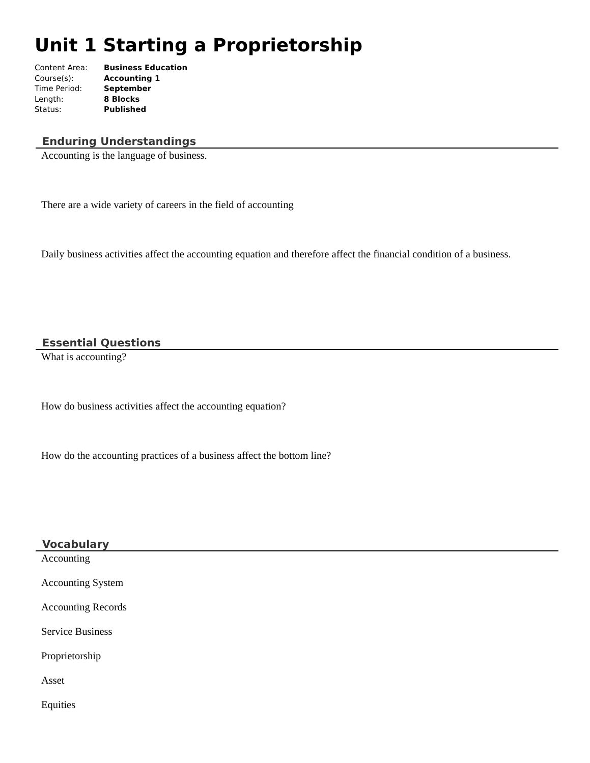Unit 1 Starting a Proprietorship
Content Area: Business Education
Course(s): Accounting 1
Time Period: September
Length: 8 Blocks
Status: Published
Enduring Understandings
Accounting is the language of business.
There are a wide variety of careers in the field of accounting
Daily business activities affect the accounting equation and therefore affect the financial condition of a business.
Essential Questions
What is accounting?
How do business activities affect the accounting equation?
How do the accounting practices of a business affect the bottom line?
Vocabulary
Accounting
Accounting System
Accounting Records
Service Business
Proprietorship
Asset
Equities